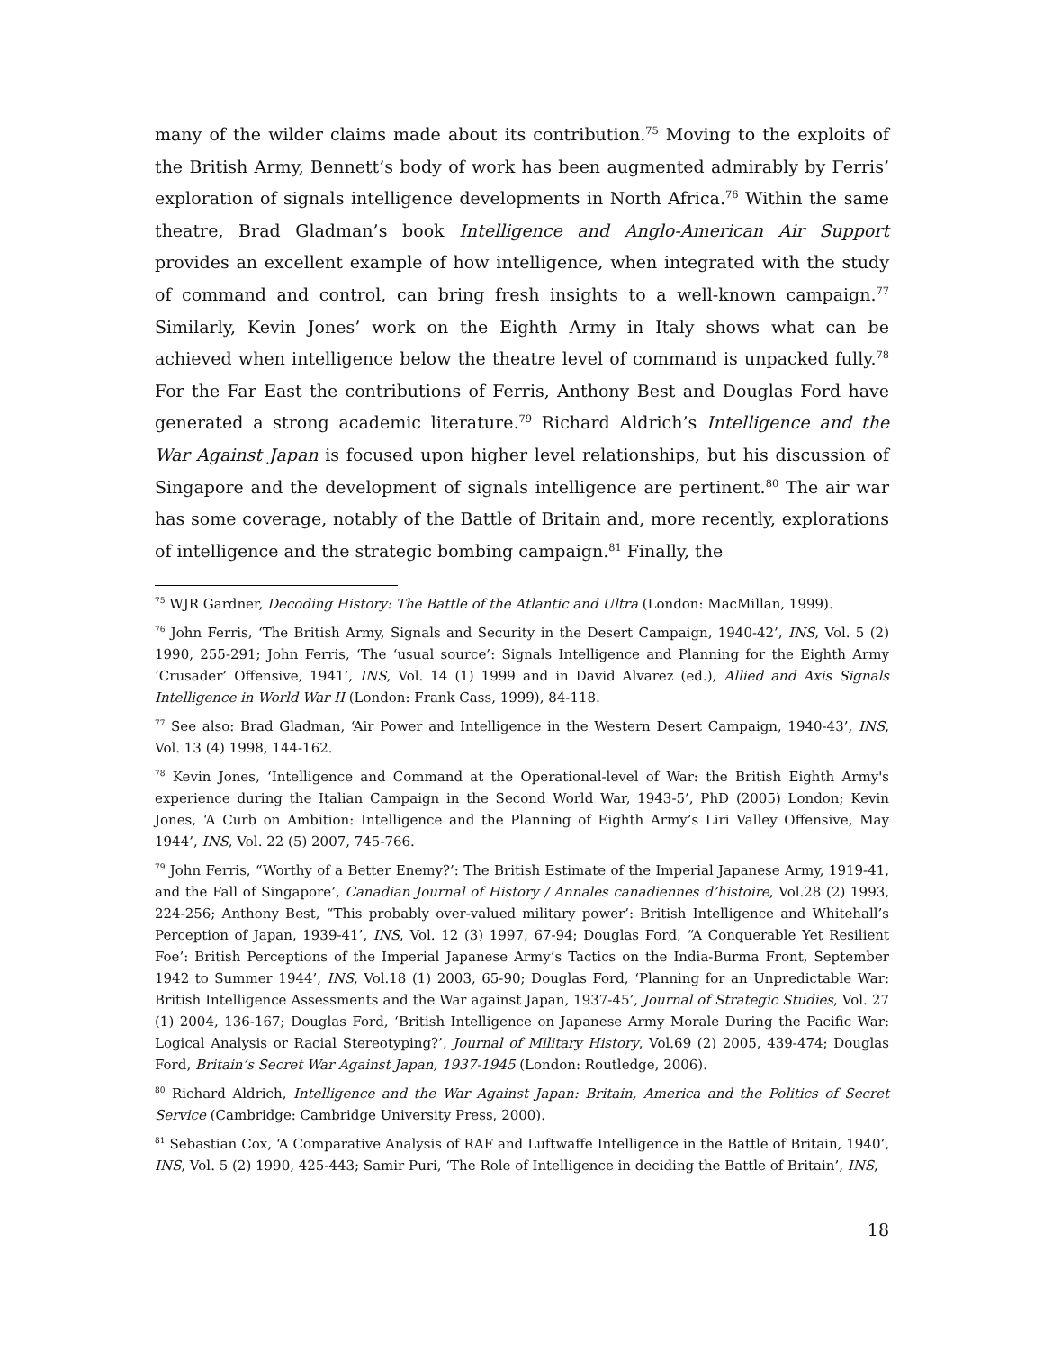many of the wilder claims made about its contribution.<sup>75</sup> Moving to the exploits of the British Army, Bennett’s body of work has been augmented admirably by Ferris’ exploration of signals intelligence developments in North Africa.<sup>76</sup> Within the same theatre, Brad Gladman’s book Intelligence and Anglo-American Air Support provides an excellent example of how intelligence, when integrated with the study of command and control, can bring fresh insights to a well-known campaign.<sup>77</sup> Similarly, Kevin Jones’ work on the Eighth Army in Italy shows what can be achieved when intelligence below the theatre level of command is unpacked fully.<sup>78</sup> For the Far East the contributions of Ferris, Anthony Best and Douglas Ford have generated a strong academic literature.<sup>79</sup> Richard Aldrich’s Intelligence and the War Against Japan is focused upon higher level relationships, but his discussion of Singapore and the development of signals intelligence are pertinent.<sup>80</sup> The air war has some coverage, notably of the Battle of Britain and, more recently, explorations of intelligence and the strategic bombing campaign.<sup>81</sup> Finally, the
<sup>75</sup> WJR Gardner, Decoding History: The Battle of the Atlantic and Ultra (London: MacMillan, 1999).
<sup>76</sup> John Ferris, ‘The British Army, Signals and Security in the Desert Campaign, 1940-42’, INS, Vol. 5 (2) 1990, 255-291; John Ferris, ‘The ‘usual source’: Signals Intelligence and Planning for the Eighth Army ‘Crusader’ Offensive, 1941’, INS, Vol. 14 (1) 1999 and in David Alvarez (ed.), Allied and Axis Signals Intelligence in World War II (London: Frank Cass, 1999), 84-118.
<sup>77</sup> See also: Brad Gladman, ‘Air Power and Intelligence in the Western Desert Campaign, 1940-43’, INS, Vol. 13 (4) 1998, 144-162.
<sup>78</sup> Kevin Jones, ‘Intelligence and Command at the Operational-level of War: the British Eighth Army's experience during the Italian Campaign in the Second World War, 1943-5’, PhD (2005) London; Kevin Jones, ‘A Curb on Ambition: Intelligence and the Planning of Eighth Army’s Liri Valley Offensive, May 1944’, INS, Vol. 22 (5) 2007, 745-766.
<sup>79</sup> John Ferris, “Worthy of a Better Enemy?’: The British Estimate of the Imperial Japanese Army, 1919-41, and the Fall of Singapore’, Canadian Journal of History / Annales canadiennes d’histoire, Vol.28 (2) 1993, 224-256; Anthony Best, “This probably over-valued military power’: British Intelligence and Whitehall’s Perception of Japan, 1939-41’, INS, Vol. 12 (3) 1997, 67-94; Douglas Ford, “A Conquerable Yet Resilient Foe’: British Perceptions of the Imperial Japanese Army’s Tactics on the India-Burma Front, September 1942 to Summer 1944’, INS, Vol.18 (1) 2003, 65-90; Douglas Ford, ‘Planning for an Unpredictable War: British Intelligence Assessments and the War against Japan, 1937-45’, Journal of Strategic Studies, Vol. 27 (1) 2004, 136-167; Douglas Ford, ‘British Intelligence on Japanese Army Morale During the Pacific War: Logical Analysis or Racial Stereotyping?’, Journal of Military History, Vol.69 (2) 2005, 439-474; Douglas Ford, Britain’s Secret War Against Japan, 1937-1945 (London: Routledge, 2006).
<sup>80</sup> Richard Aldrich, Intelligence and the War Against Japan: Britain, America and the Politics of Secret Service (Cambridge: Cambridge University Press, 2000).
<sup>81</sup> Sebastian Cox, ‘A Comparative Analysis of RAF and Luftwaffe Intelligence in the Battle of Britain, 1940’, INS, Vol. 5 (2) 1990, 425-443; Samir Puri, ‘The Role of Intelligence in deciding the Battle of Britain’, INS,
18